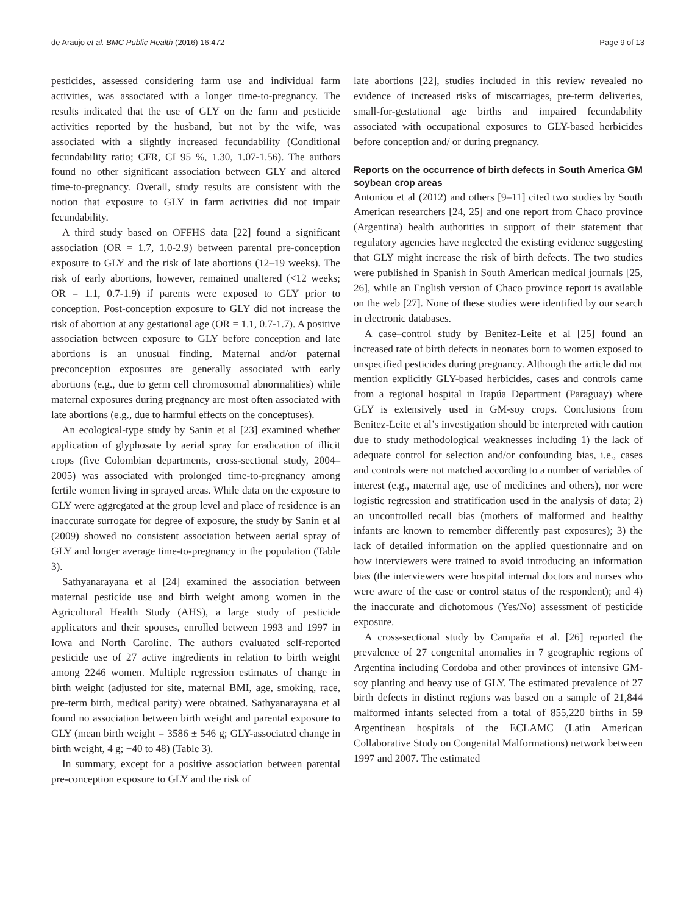de Araujo et al. BMC Public Health (2016) 16:472 Page 9 of 13
pesticides, assessed considering farm use and individual farm activities, was associated with a longer time-to-pregnancy. The results indicated that the use of GLY on the farm and pesticide activities reported by the husband, but not by the wife, was associated with a slightly increased fecundability (Conditional fecundability ratio; CFR, CI 95 %, 1.30, 1.07-1.56). The authors found no other significant association between GLY and altered time-to-pregnancy. Overall, study results are consistent with the notion that exposure to GLY in farm activities did not impair fecundability.
A third study based on OFFHS data [22] found a significant association (OR = 1.7, 1.0-2.9) between parental pre-conception exposure to GLY and the risk of late abortions (12–19 weeks). The risk of early abortions, however, remained unaltered (<12 weeks; OR = 1.1, 0.7-1.9) if parents were exposed to GLY prior to conception. Post-conception exposure to GLY did not increase the risk of abortion at any gestational age (OR = 1.1, 0.7-1.7). A positive association between exposure to GLY before conception and late abortions is an unusual finding. Maternal and/or paternal preconception exposures are generally associated with early abortions (e.g., due to germ cell chromosomal abnormalities) while maternal exposures during pregnancy are most often associated with late abortions (e.g., due to harmful effects on the conceptuses).
An ecological-type study by Sanin et al [23] examined whether application of glyphosate by aerial spray for eradication of illicit crops (five Colombian departments, cross-sectional study, 2004–2005) was associated with prolonged time-to-pregnancy among fertile women living in sprayed areas. While data on the exposure to GLY were aggregated at the group level and place of residence is an inaccurate surrogate for degree of exposure, the study by Sanin et al (2009) showed no consistent association between aerial spray of GLY and longer average time-to-pregnancy in the population (Table 3).
Sathyanarayana et al [24] examined the association between maternal pesticide use and birth weight among women in the Agricultural Health Study (AHS), a large study of pesticide applicators and their spouses, enrolled between 1993 and 1997 in Iowa and North Caroline. The authors evaluated self-reported pesticide use of 27 active ingredients in relation to birth weight among 2246 women. Multiple regression estimates of change in birth weight (adjusted for site, maternal BMI, age, smoking, race, pre-term birth, medical parity) were obtained. Sathyanarayana et al found no association between birth weight and parental exposure to GLY (mean birth weight = 3586 ± 546 g; GLY-associated change in birth weight, 4 g; −40 to 48) (Table 3).
In summary, except for a positive association between parental pre-conception exposure to GLY and the risk of
late abortions [22], studies included in this review revealed no evidence of increased risks of miscarriages, pre-term deliveries, small-for-gestational age births and impaired fecundability associated with occupational exposures to GLY-based herbicides before conception and/ or during pregnancy.
Reports on the occurrence of birth defects in South America GM soybean crop areas
Antoniou et al (2012) and others [9–11] cited two studies by South American researchers [24, 25] and one report from Chaco province (Argentina) health authorities in support of their statement that regulatory agencies have neglected the existing evidence suggesting that GLY might increase the risk of birth defects. The two studies were published in Spanish in South American medical journals [25, 26], while an English version of Chaco province report is available on the web [27]. None of these studies were identified by our search in electronic databases.
A case–control study by Benítez-Leite et al [25] found an increased rate of birth defects in neonates born to women exposed to unspecified pesticides during pregnancy. Although the article did not mention explicitly GLY-based herbicides, cases and controls came from a regional hospital in Itapúa Department (Paraguay) where GLY is extensively used in GM-soy crops. Conclusions from Benitez-Leite et al’s investigation should be interpreted with caution due to study methodological weaknesses including 1) the lack of adequate control for selection and/or confounding bias, i.e., cases and controls were not matched according to a number of variables of interest (e.g., maternal age, use of medicines and others), nor were logistic regression and stratification used in the analysis of data; 2) an uncontrolled recall bias (mothers of malformed and healthy infants are known to remember differently past exposures); 3) the lack of detailed information on the applied questionnaire and on how interviewers were trained to avoid introducing an information bias (the interviewers were hospital internal doctors and nurses who were aware of the case or control status of the respondent); and 4) the inaccurate and dichotomous (Yes/No) assessment of pesticide exposure.
A cross-sectional study by Campaña et al. [26] reported the prevalence of 27 congenital anomalies in 7 geographic regions of Argentina including Cordoba and other provinces of intensive GM-soy planting and heavy use of GLY. The estimated prevalence of 27 birth defects in distinct regions was based on a sample of 21,844 malformed infants selected from a total of 855,220 births in 59 Argentinean hospitals of the ECLAMC (Latin American Collaborative Study on Congenital Malformations) network between 1997 and 2007. The estimated